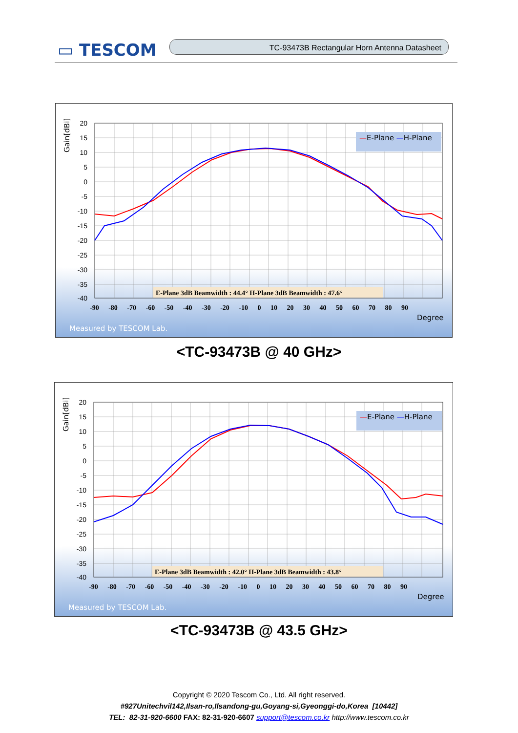▭ TESCOM TC-93473B Rectangular Horn Antenna Datasheet
Gain[dBi]
20
15
10
5
0
-5
-10
-15
-20
-25
-30
-35
-40
-90 -80 -70 -60 -50 -40 -30 -20 -10 0 10 20 30 40 50 60 70 80 90
Degree
Measured by TESCOM Lab.
—E-Plane —H-Plane
E-Plane 3dB Beamwidth : 44.4° H-Plane 3dB Beamwidth : 47.6°
<TC-93473B @ 40 GHz>
Gain[dBi]
20
15
10
5
0
-5
-10
-15
-20
-25
-30
-35
-40
-90 -80 -70 -60 -50 -40 -30 -20 -10 0 10 20 30 40 50 60 70 80 90
Degree
Measured by TESCOM Lab.
—E-Plane —H-Plane
E-Plane 3dB Beamwidth : 42.0° H-Plane 3dB Beamwidth : 43.8°
<TC-93473B @ 43.5 GHz>
Copyright © 2020 Tescom Co., Ltd. All right reserved.
#927Unitechvil142,Ilsan-ro,Ilsandong-gu,Goyang-si,Gyeonggi-do,Korea [10442]
TEL: 82-31-920-6600 FAX: 82-31-920-6607 support@tescom.co.kr http://www.tescom.co.kr